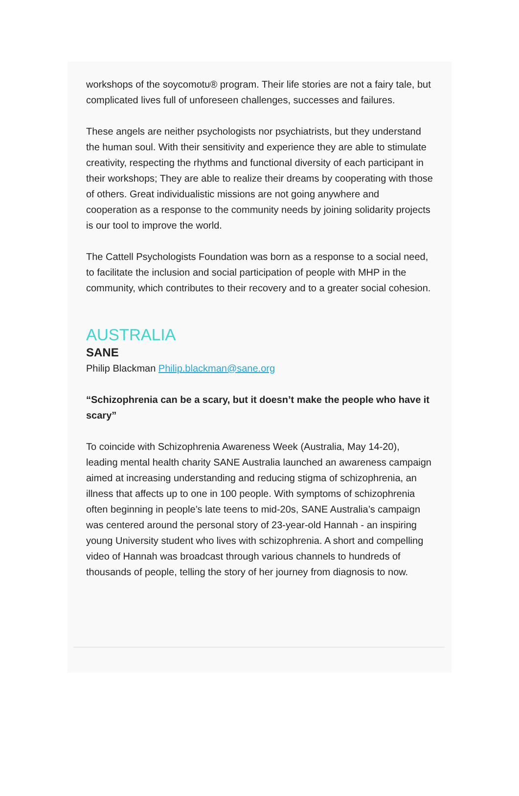workshops of the soycomotu® program. Their life stories are not a fairy tale, but complicated lives full of unforeseen challenges, successes and failures.
These angels are neither psychologists nor psychiatrists, but they understand the human soul. With their sensitivity and experience they are able to stimulate creativity, respecting the rhythms and functional diversity of each participant in their workshops; They are able to realize their dreams by cooperating with those of others. Great individualistic missions are not going anywhere and cooperation as a response to the community needs by joining solidarity projects is our tool to improve the world.
The Cattell Psychologists Foundation was born as a response to a social need, to facilitate the inclusion and social participation of people with MHP in the community, which contributes to their recovery and to a greater social cohesion.
AUSTRALIA
SANE
Philip Blackman Philip.blackman@sane.org
“Schizophrenia can be a scary, but it doesn’t make the people who have it scary”
To coincide with Schizophrenia Awareness Week (Australia, May 14-20), leading mental health charity SANE Australia launched an awareness campaign aimed at increasing understanding and reducing stigma of schizophrenia, an illness that affects up to one in 100 people. With symptoms of schizophrenia often beginning in people’s late teens to mid-20s, SANE Australia’s campaign was centered around the personal story of 23-year-old Hannah - an inspiring young University student who lives with schizophrenia. A short and compelling video of Hannah was broadcast through various channels to hundreds of thousands of people, telling the story of her journey from diagnosis to now.